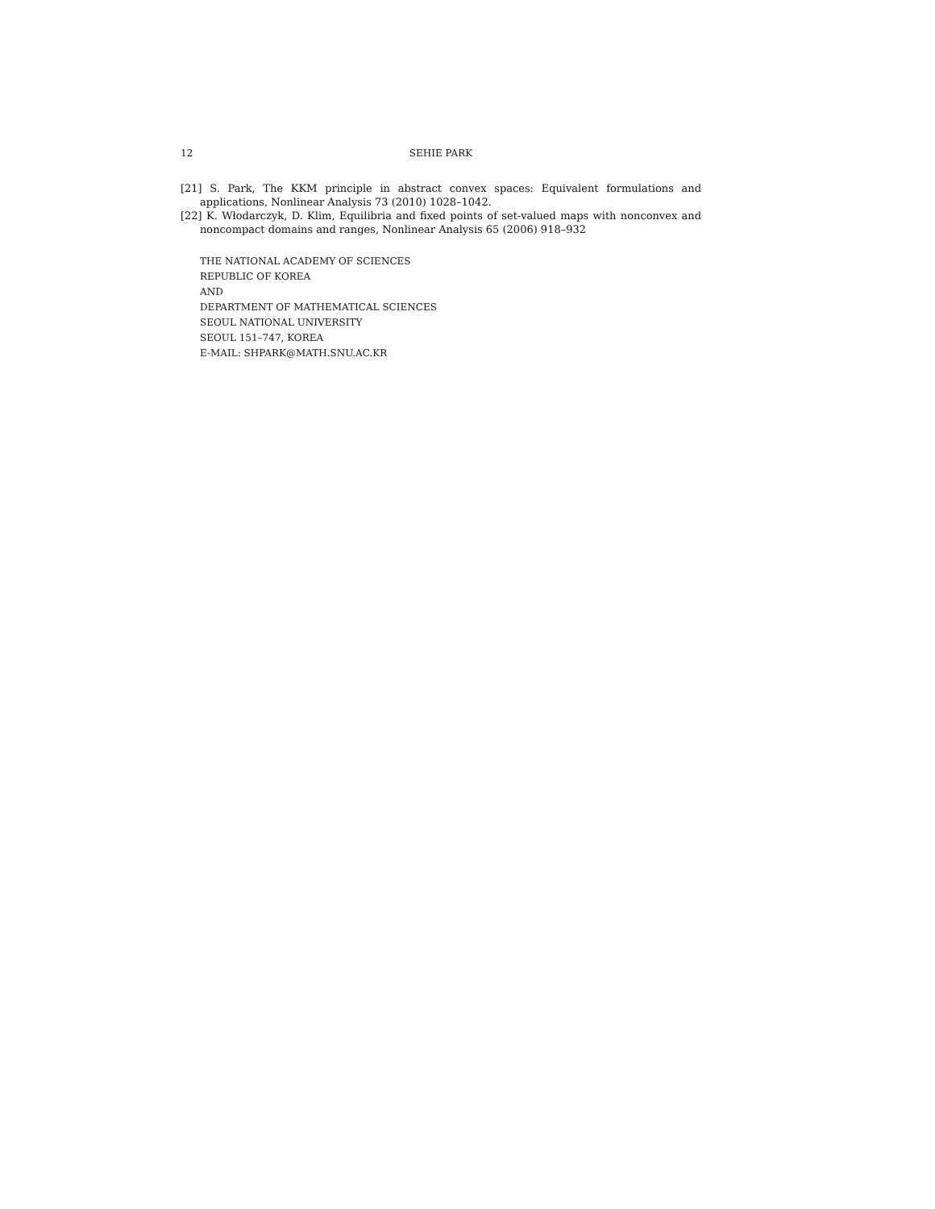12 SEHIE PARK
[21] S. Park, The KKM principle in abstract convex spaces: Equivalent formulations and applications, Nonlinear Analysis 73 (2010) 1028–1042.
[22] K. Włodarczyk, D. Klim, Equilibria and fixed points of set-valued maps with nonconvex and noncompact domains and ranges, Nonlinear Analysis 65 (2006) 918–932
THE NATIONAL ACADEMY OF SCIENCES
REPUBLIC OF KOREA
AND
DEPARTMENT OF MATHEMATICAL SCIENCES
SEOUL NATIONAL UNIVERSITY
SEOUL 151–747, KOREA
E-MAIL: SHPARK@MATH.SNU.AC.KR